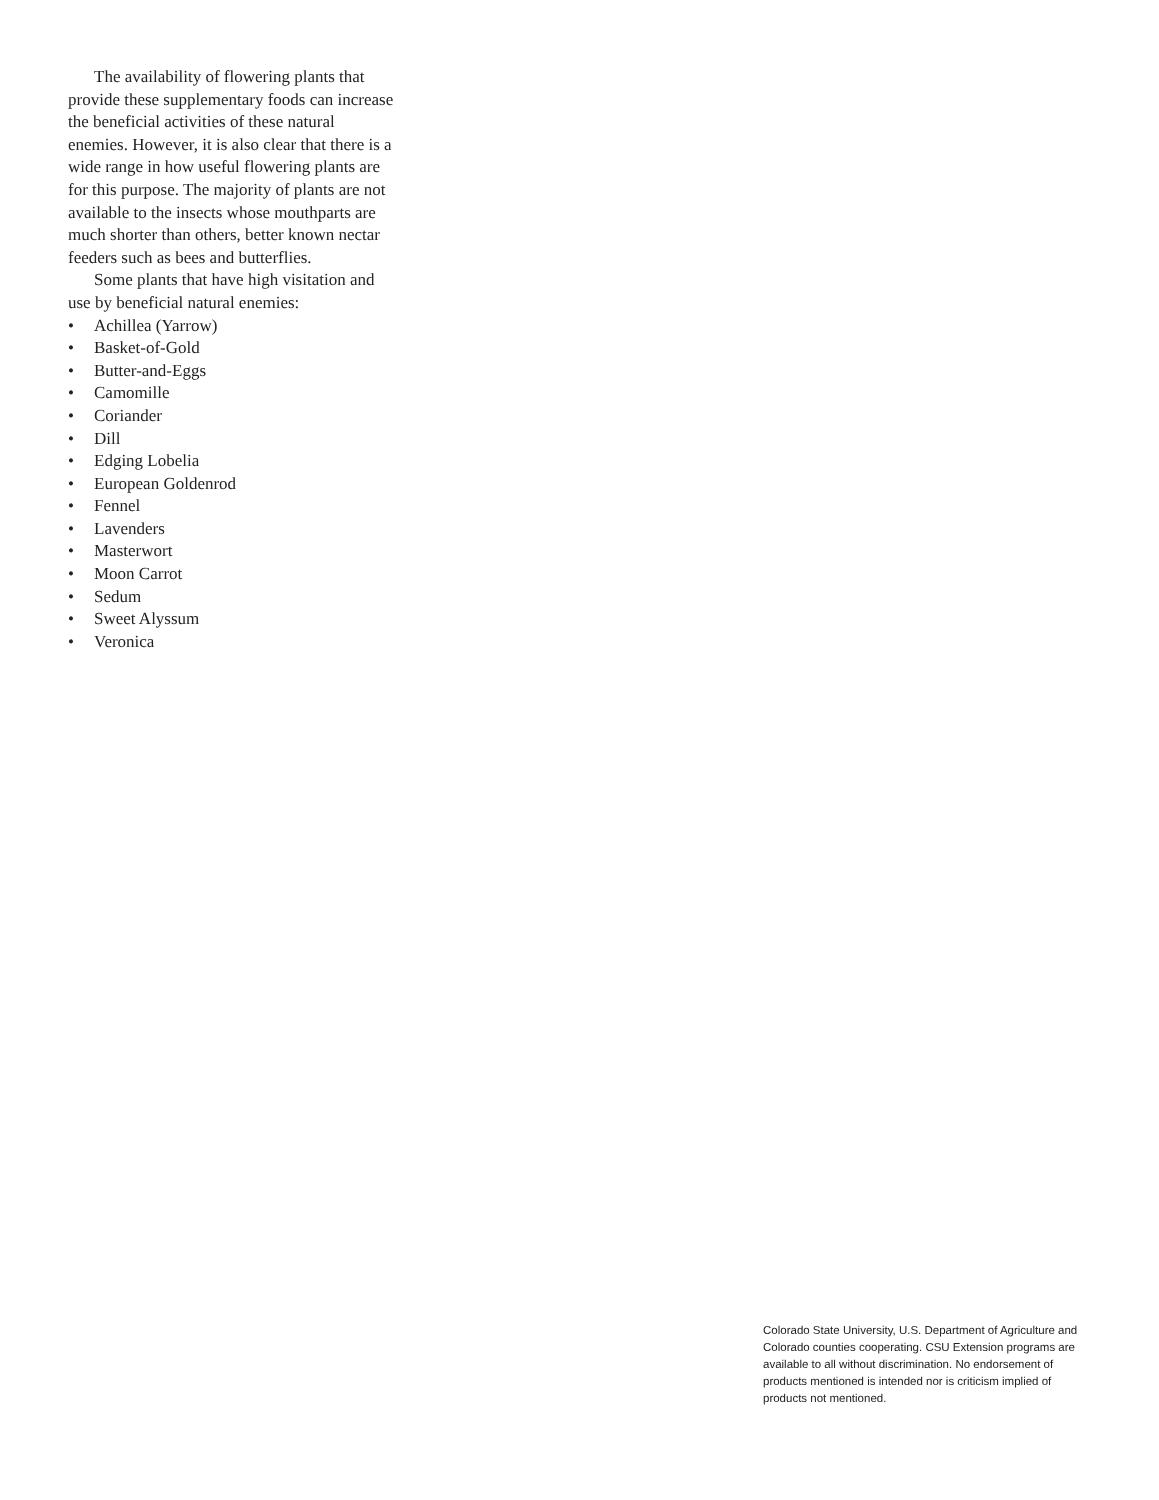The availability of flowering plants that provide these supplementary foods can increase the beneficial activities of these natural enemies. However, it is also clear that there is a wide range in how useful flowering plants are for this purpose. The majority of plants are not available to the insects whose mouthparts are much shorter than others, better known nectar feeders such as bees and butterflies.
Some plants that have high visitation and use by beneficial natural enemies:
• Achillea (Yarrow)
• Basket-of-Gold
• Butter-and-Eggs
• Camomille
• Coriander
• Dill
• Edging Lobelia
• European Goldenrod
• Fennel
• Lavenders
• Masterwort
• Moon Carrot
• Sedum
• Sweet Alyssum
• Veronica
Colorado State University, U.S. Department of Agriculture and Colorado counties cooperating. CSU Extension programs are available to all without discrimination. No endorsement of products mentioned is intended nor is criticism implied of products not mentioned.